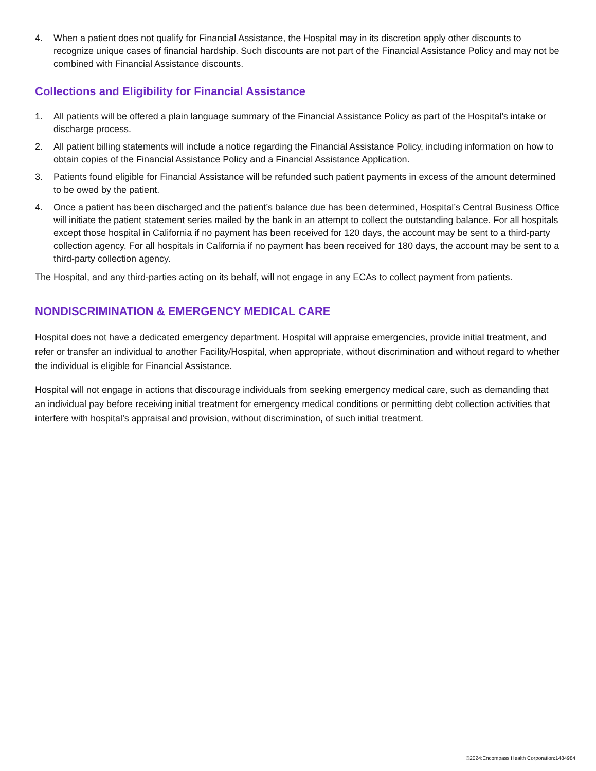4. When a patient does not qualify for Financial Assistance, the Hospital may in its discretion apply other discounts to recognize unique cases of financial hardship. Such discounts are not part of the Financial Assistance Policy and may not be combined with Financial Assistance discounts.
Collections and Eligibility for Financial Assistance
1. All patients will be offered a plain language summary of the Financial Assistance Policy as part of the Hospital’s intake or discharge process.
2. All patient billing statements will include a notice regarding the Financial Assistance Policy, including information on how to obtain copies of the Financial Assistance Policy and a Financial Assistance Application.
3. Patients found eligible for Financial Assistance will be refunded such patient payments in excess of the amount determined to be owed by the patient.
4. Once a patient has been discharged and the patient’s balance due has been determined, Hospital’s Central Business Office will initiate the patient statement series mailed by the bank in an attempt to collect the outstanding balance. For all hospitals except those hospital in California if no payment has been received for 120 days, the account may be sent to a third-party collection agency. For all hospitals in California if no payment has been received for 180 days, the account may be sent to a third-party collection agency.
The Hospital, and any third-parties acting on its behalf, will not engage in any ECAs to collect payment from patients.
NONDISCRIMINATION & EMERGENCY MEDICAL CARE
Hospital does not have a dedicated emergency department. Hospital will appraise emergencies, provide initial treatment, and refer or transfer an individual to another Facility/Hospital, when appropriate, without discrimination and without regard to whether the individual is eligible for Financial Assistance.
Hospital will not engage in actions that discourage individuals from seeking emergency medical care, such as demanding that an individual pay before receiving initial treatment for emergency medical conditions or permitting debt collection activities that interfere with hospital’s appraisal and provision, without discrimination, of such initial treatment.
©2024:Encompass Health Corporation:1484984